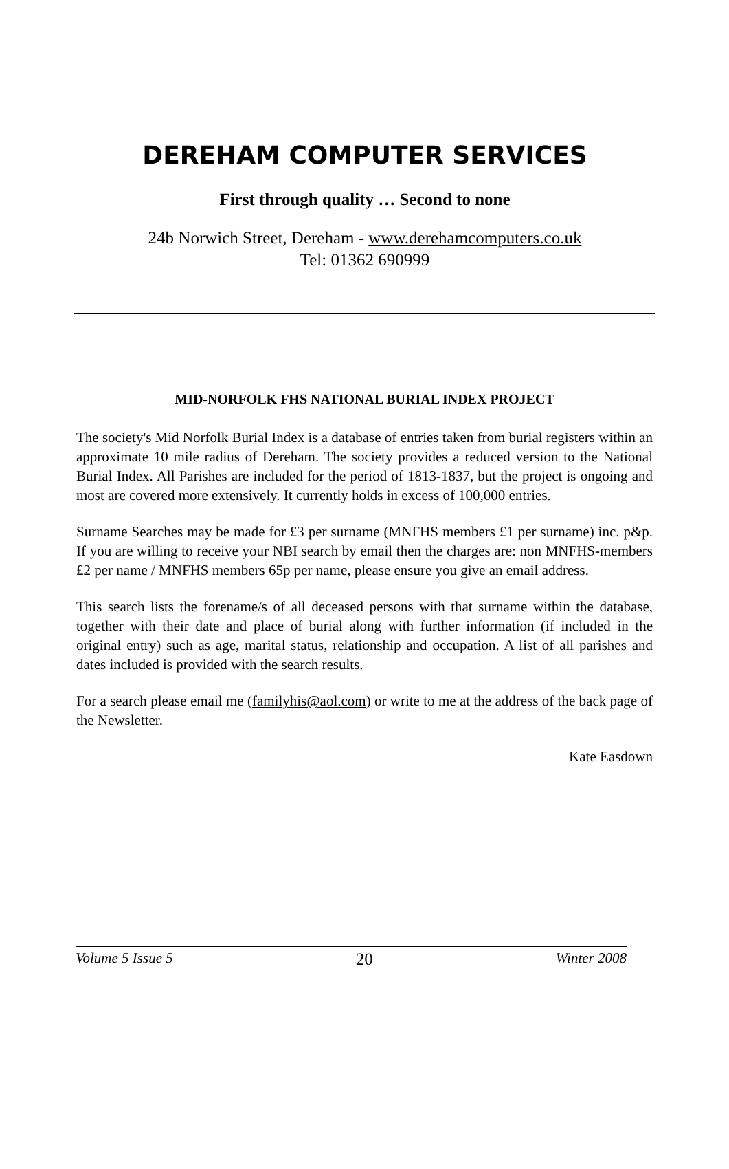DEREHAM COMPUTER SERVICES
First through quality … Second to none
24b Norwich Street, Dereham - www.derehamcomputers.co.uk
Tel: 01362 690999
MID-NORFOLK FHS NATIONAL BURIAL INDEX PROJECT
The society's Mid Norfolk Burial Index is a database of entries taken from burial registers within an approximate 10 mile radius of Dereham. The society provides a reduced version to the National Burial Index. All Parishes are included for the period of 1813-1837, but the project is ongoing and most are covered more extensively. It currently holds in excess of 100,000 entries.
Surname Searches may be made for £3 per surname (MNFHS members £1 per surname) inc. p&p. If you are willing to receive your NBI search by email then the charges are: non MNFHS-members £2 per name / MNFHS members 65p per name, please ensure you give an email address.
This search lists the forename/s of all deceased persons with that surname within the database, together with their date and place of burial along with further information (if included in the original entry) such as age, marital status, relationship and occupation. A list of all parishes and dates included is provided with the search results.
For a search please email me (familyhis@aol.com) or write to me at the address of the back page of the Newsletter.
Kate Easdown
Volume 5 Issue 5 20 Winter 2008